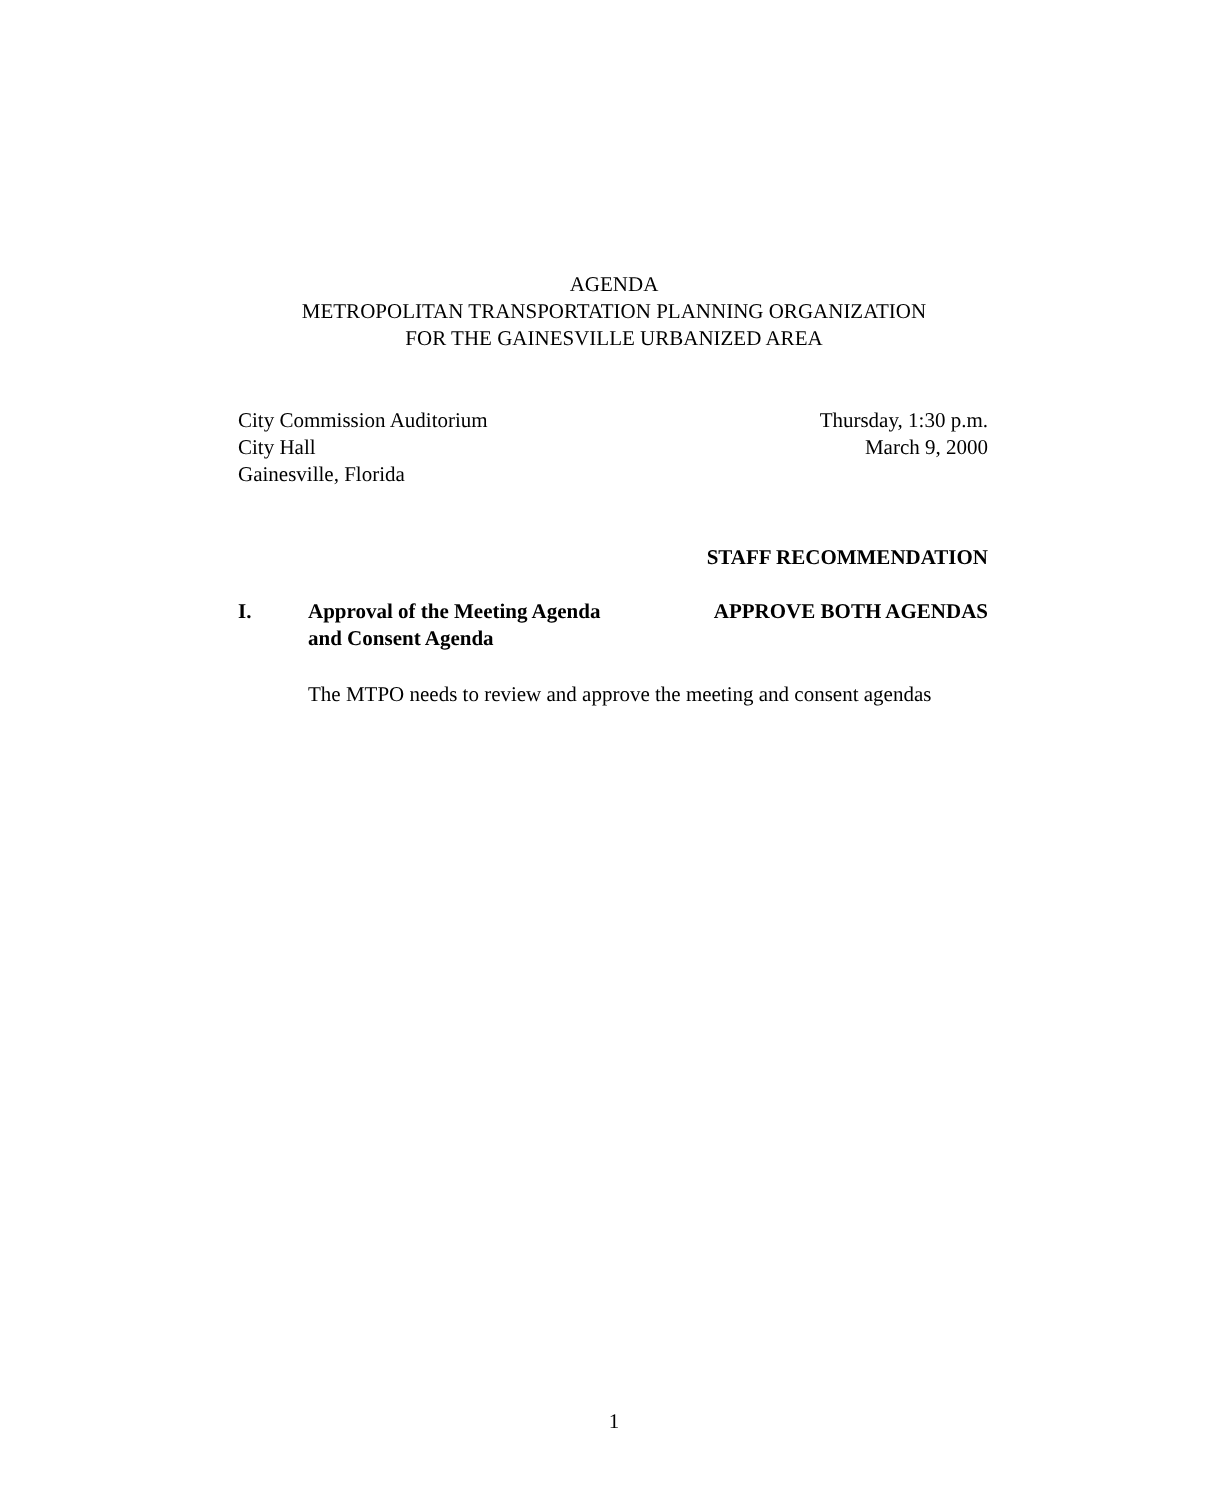AGENDA
METROPOLITAN TRANSPORTATION PLANNING ORGANIZATION
FOR THE GAINESVILLE URBANIZED AREA
City Commission Auditorium Thursday, 1:30 p.m.
City Hall March 9, 2000
Gainesville, Florida
STAFF RECOMMENDATION
I. Approval of the Meeting Agenda and Consent Agenda
APPROVE BOTH AGENDAS
The MTPO needs to review and approve the meeting and consent agendas
1